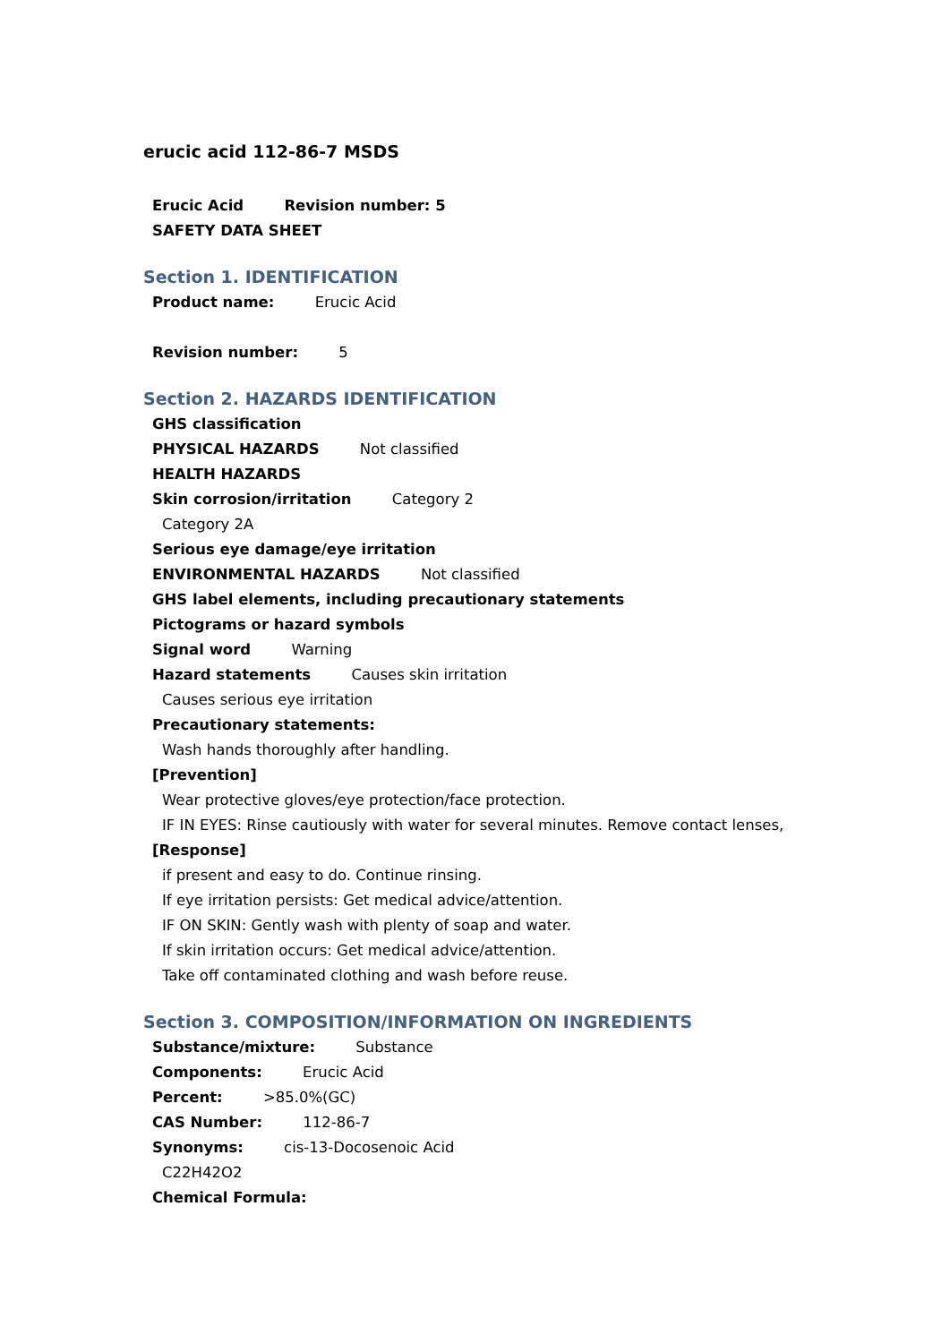erucic acid 112-86-7 MSDS
Erucic Acid Revision number: 5
SAFETY DATA SHEET
Section 1. IDENTIFICATION
Product name: Erucic Acid
Revision number: 5
Section 2. HAZARDS IDENTIFICATION
GHS classification
PHYSICAL HAZARDS Not classified
HEALTH HAZARDS
Skin corrosion/irritation Category 2
Category 2A
Serious eye damage/eye irritation
ENVIRONMENTAL HAZARDS Not classified
GHS label elements, including precautionary statements
Pictograms or hazard symbols
Signal word Warning
Hazard statements Causes skin irritation
Causes serious eye irritation
Precautionary statements:
Wash hands thoroughly after handling.
[Prevention]
Wear protective gloves/eye protection/face protection.
IF IN EYES: Rinse cautiously with water for several minutes. Remove contact lenses,
[Response]
if present and easy to do. Continue rinsing.
If eye irritation persists: Get medical advice/attention.
IF ON SKIN: Gently wash with plenty of soap and water.
If skin irritation occurs: Get medical advice/attention.
Take off contaminated clothing and wash before reuse.
Section 3. COMPOSITION/INFORMATION ON INGREDIENTS
Substance/mixture: Substance
Components: Erucic Acid
Percent: >85.0%(GC)
CAS Number: 112-86-7
Synonyms: cis-13-Docosenoic Acid
C22H42O2
Chemical Formula: